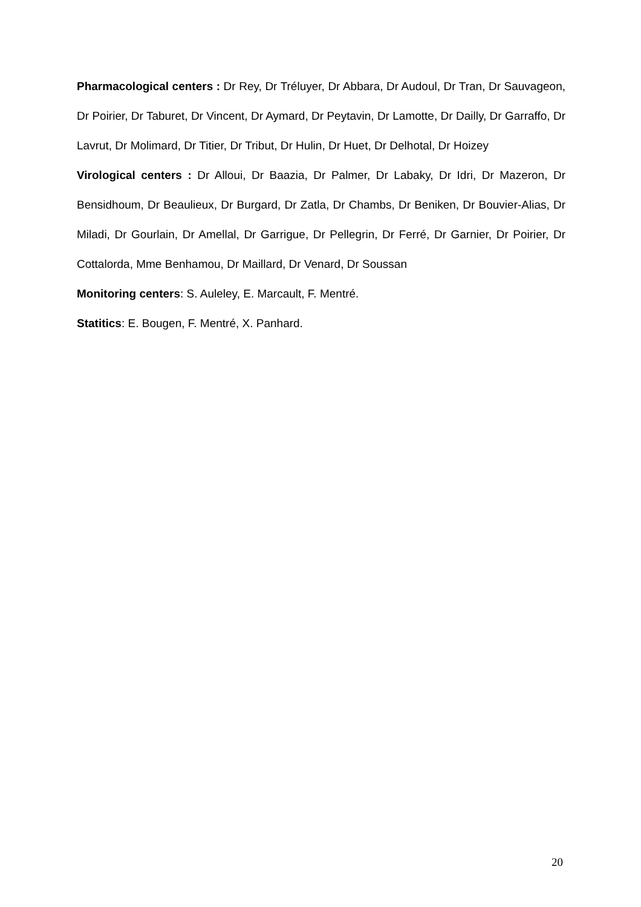Pharmacological centers : Dr Rey, Dr Tréluyer, Dr Abbara, Dr Audoul, Dr Tran, Dr Sauvageon, Dr Poirier, Dr Taburet, Dr Vincent, Dr Aymard, Dr Peytavin, Dr Lamotte, Dr Dailly, Dr Garraffo, Dr Lavrut, Dr Molimard, Dr Titier, Dr Tribut, Dr Hulin, Dr Huet, Dr Delhotal, Dr Hoizey
Virological centers : Dr Alloui, Dr Baazia, Dr Palmer, Dr Labaky, Dr Idri, Dr Mazeron, Dr Bensidhoum, Dr Beaulieux, Dr Burgard, Dr Zatla, Dr Chambs, Dr Beniken, Dr Bouvier-Alias, Dr Miladi, Dr Gourlain, Dr Amellal, Dr Garrigue, Dr Pellegrin, Dr Ferré, Dr Garnier, Dr Poirier, Dr Cottalorda, Mme Benhamou, Dr Maillard, Dr Venard, Dr Soussan
Monitoring centers: S. Auleley, E. Marcault, F. Mentré.
Statitics: E. Bougen, F. Mentré, X. Panhard.
20